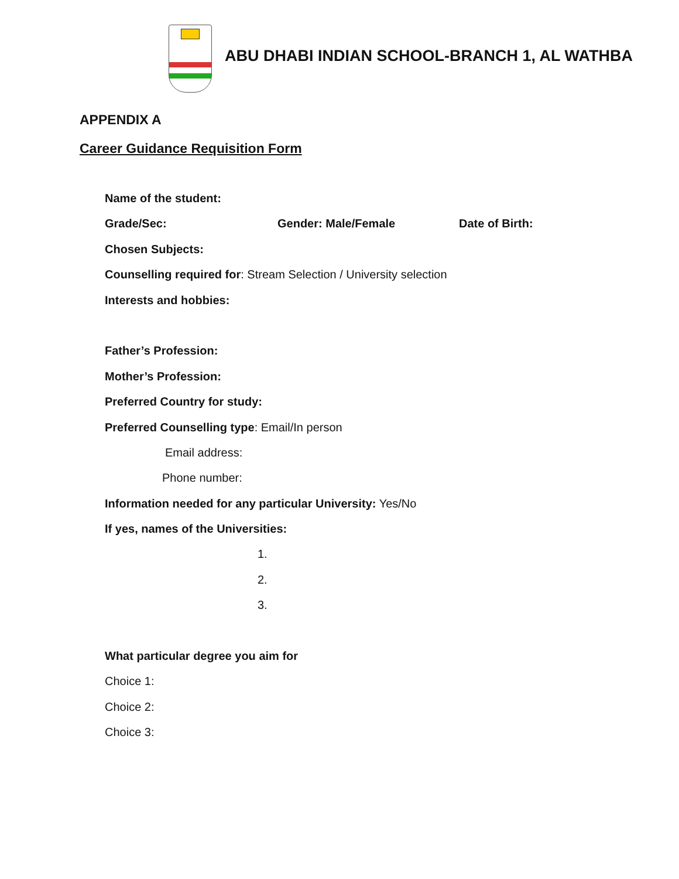ABU DHABI INDIAN SCHOOL-BRANCH 1, AL WATHBA
APPENDIX A
Career Guidance Requisition Form
Name of the student:
Grade/Sec: Gender: Male/Female Date of Birth:
Chosen Subjects:
Counselling required for: Stream Selection / University selection
Interests and hobbies:
Father’s Profession:
Mother’s Profession:
Preferred Country for study:
Preferred Counselling type: Email/In person
Email address:
Phone number:
Information needed for any particular University: Yes/No
If yes, names of the Universities:
1.
2.
3.
What particular degree you aim for
Choice 1:
Choice 2:
Choice 3: